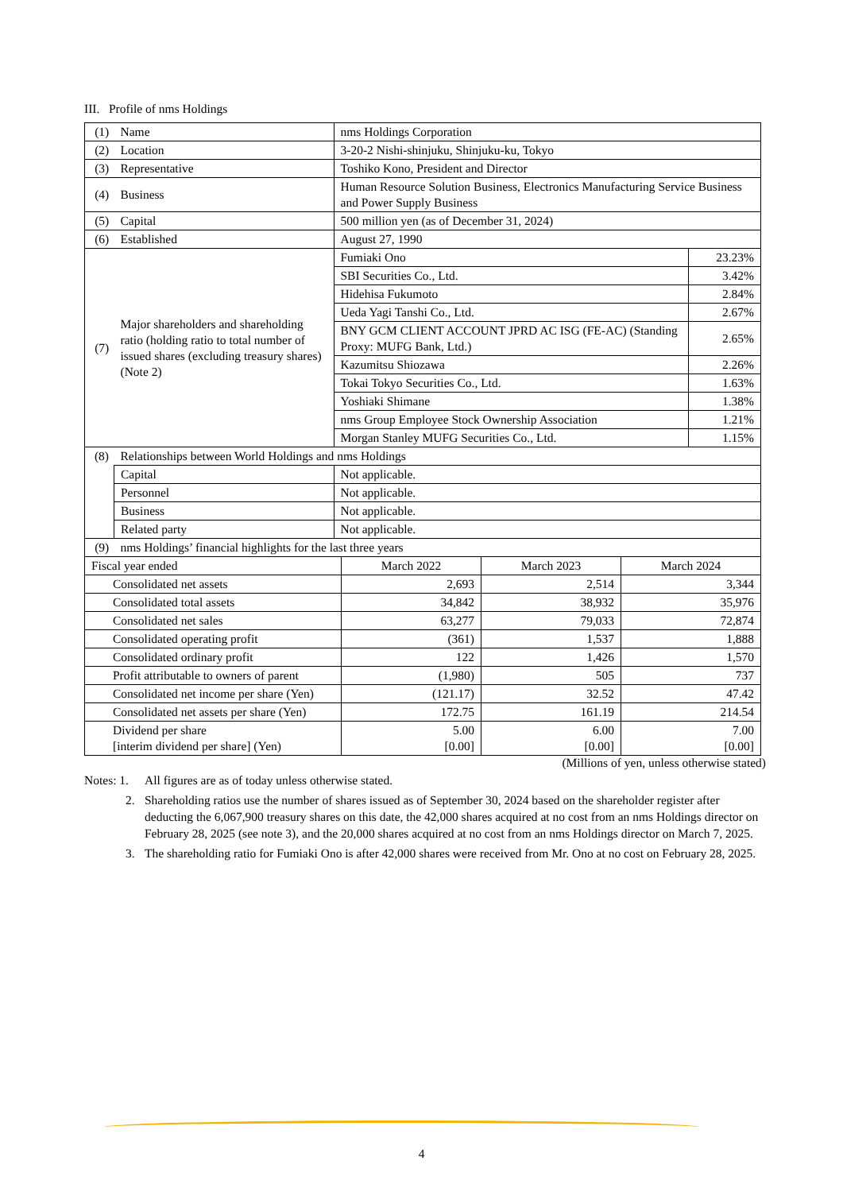III. Profile of nms Holdings
| (1) | Name | nms Holdings Corporation | |
| (2) | Location | 3-20-2 Nishi-shinjuku, Shinjuku-ku, Tokyo | |
| (3) | Representative | Toshiko Kono, President and Director | |
| (4) | Business | Human Resource Solution Business, Electronics Manufacturing Service Business and Power Supply Business | |
| (5) | Capital | 500 million yen (as of December 31, 2024) | |
| (6) | Established | August 27, 1990 | |
| (7) | Major shareholders and shareholding ratio (holding ratio to total number of issued shares (excluding treasury shares) (Note 2) | Fumiaki Ono | 23.23% |
| | | SBI Securities Co., Ltd. | 3.42% |
| | | Hidehisa Fukumoto | 2.84% |
| | | Ueda Yagi Tanshi Co., Ltd. | 2.67% |
| | | BNY GCM CLIENT ACCOUNT JPRD AC ISG (FE-AC) (Standing Proxy: MUFG Bank, Ltd.) | 2.65% |
| | | Kazumitsu Shiozawa | 2.26% |
| | | Tokai Tokyo Securities Co., Ltd. | 1.63% |
| | | Yoshiaki Shimane | 1.38% |
| | | nms Group Employee Stock Ownership Association | 1.21% |
| | | Morgan Stanley MUFG Securities Co., Ltd. | 1.15% |
| (8) | Relationships between World Holdings and nms Holdings | | |
| | Capital | Not applicable. | |
| | Personnel | Not applicable. | |
| | Business | Not applicable. | |
| | Related party | Not applicable. | |
| (9) | nms Holdings’ financial highlights for the last three years | | |
| Fiscal year ended | March 2022 | March 2023 | March 2024 |
| Consolidated net assets | 2,693 | 2,514 | 3,344 |
| Consolidated total assets | 34,842 | 38,932 | 35,976 |
| Consolidated net sales | 63,277 | 79,033 | 72,874 |
| Consolidated operating profit | (361) | 1,537 | 1,888 |
| Consolidated ordinary profit | 122 | 1,426 | 1,570 |
| Profit attributable to owners of parent | (1,980) | 505 | 737 |
| Consolidated net income per share (Yen) | (121.17) | 32.52 | 47.42 |
| Consolidated net assets per share (Yen) | 172.75 | 161.19 | 214.54 |
| Dividend per share [interim dividend per share] (Yen) | 5.00 [0.00] | 6.00 [0.00] | 7.00 [0.00] |
(Millions of yen, unless otherwise stated)
Notes: 1. All figures are as of today unless otherwise stated.
2. Shareholding ratios use the number of shares issued as of September 30, 2024 based on the shareholder register after deducting the 6,067,900 treasury shares on this date, the 42,000 shares acquired at no cost from an nms Holdings director on February 28, 2025 (see note 3), and the 20,000 shares acquired at no cost from an nms Holdings director on March 7, 2025.
3. The shareholding ratio for Fumiaki Ono is after 42,000 shares were received from Mr. Ono at no cost on February 28, 2025.
4